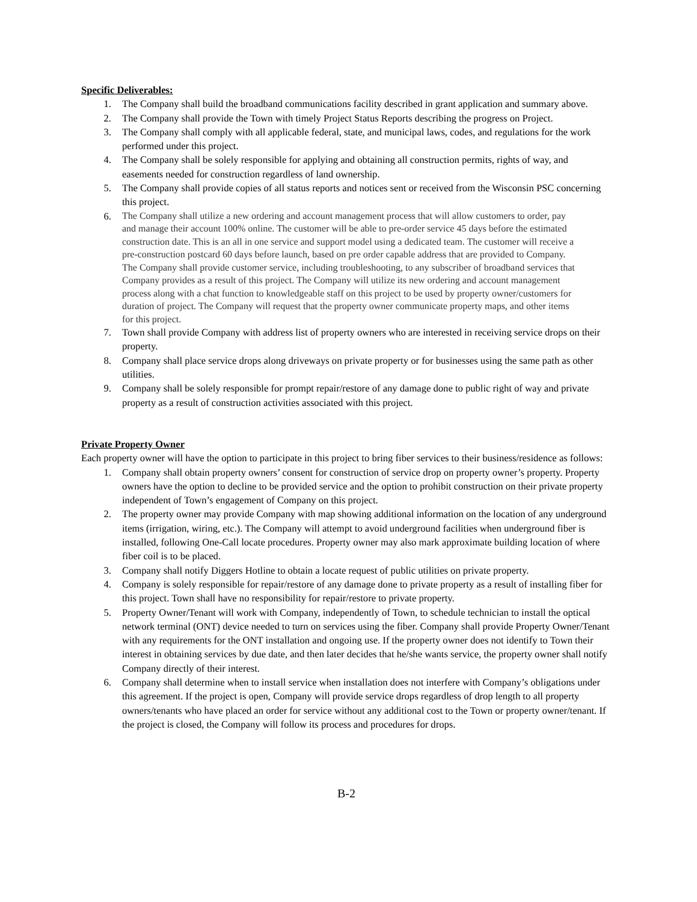Specific Deliverables:
1. The Company shall build the broadband communications facility described in grant application and summary above.
2. The Company shall provide the Town with timely Project Status Reports describing the progress on Project.
3. The Company shall comply with all applicable federal, state, and municipal laws, codes, and regulations for the work performed under this project.
4. The Company shall be solely responsible for applying and obtaining all construction permits, rights of way, and easements needed for construction regardless of land ownership.
5. The Company shall provide copies of all status reports and notices sent or received from the Wisconsin PSC concerning this project.
6. The Company shall utilize a new ordering and account management process that will allow customers to order, pay and manage their account 100% online. The customer will be able to pre-order service 45 days before the estimated construction date. This is an all in one service and support model using a dedicated team. The customer will receive a pre-construction postcard 60 days before launch, based on pre order capable address that are provided to Company. The Company shall provide customer service, including troubleshooting, to any subscriber of broadband services that Company provides as a result of this project. The Company will utilize its new ordering and account management process along with a chat function to knowledgeable staff on this project to be used by property owner/customers for duration of project. The Company will request that the property owner communicate property maps, and other items for this project.
7. Town shall provide Company with address list of property owners who are interested in receiving service drops on their property.
8. Company shall place service drops along driveways on private property or for businesses using the same path as other utilities.
9. Company shall be solely responsible for prompt repair/restore of any damage done to public right of way and private property as a result of construction activities associated with this project.
Private Property Owner
Each property owner will have the option to participate in this project to bring fiber services to their business/residence as follows:
1. Company shall obtain property owners’ consent for construction of service drop on property owner’s property. Property owners have the option to decline to be provided service and the option to prohibit construction on their private property independent of Town’s engagement of Company on this project.
2. The property owner may provide Company with map showing additional information on the location of any underground items (irrigation, wiring, etc.). The Company will attempt to avoid underground facilities when underground fiber is installed, following One-Call locate procedures. Property owner may also mark approximate building location of where fiber coil is to be placed.
3. Company shall notify Diggers Hotline to obtain a locate request of public utilities on private property.
4. Company is solely responsible for repair/restore of any damage done to private property as a result of installing fiber for this project. Town shall have no responsibility for repair/restore to private property.
5. Property Owner/Tenant will work with Company, independently of Town, to schedule technician to install the optical network terminal (ONT) device needed to turn on services using the fiber. Company shall provide Property Owner/Tenant with any requirements for the ONT installation and ongoing use. If the property owner does not identify to Town their interest in obtaining services by due date, and then later decides that he/she wants service, the property owner shall notify Company directly of their interest.
6. Company shall determine when to install service when installation does not interfere with Company’s obligations under this agreement. If the project is open, Company will provide service drops regardless of drop length to all property owners/tenants who have placed an order for service without any additional cost to the Town or property owner/tenant. If the project is closed, the Company will follow its process and procedures for drops.
B-2